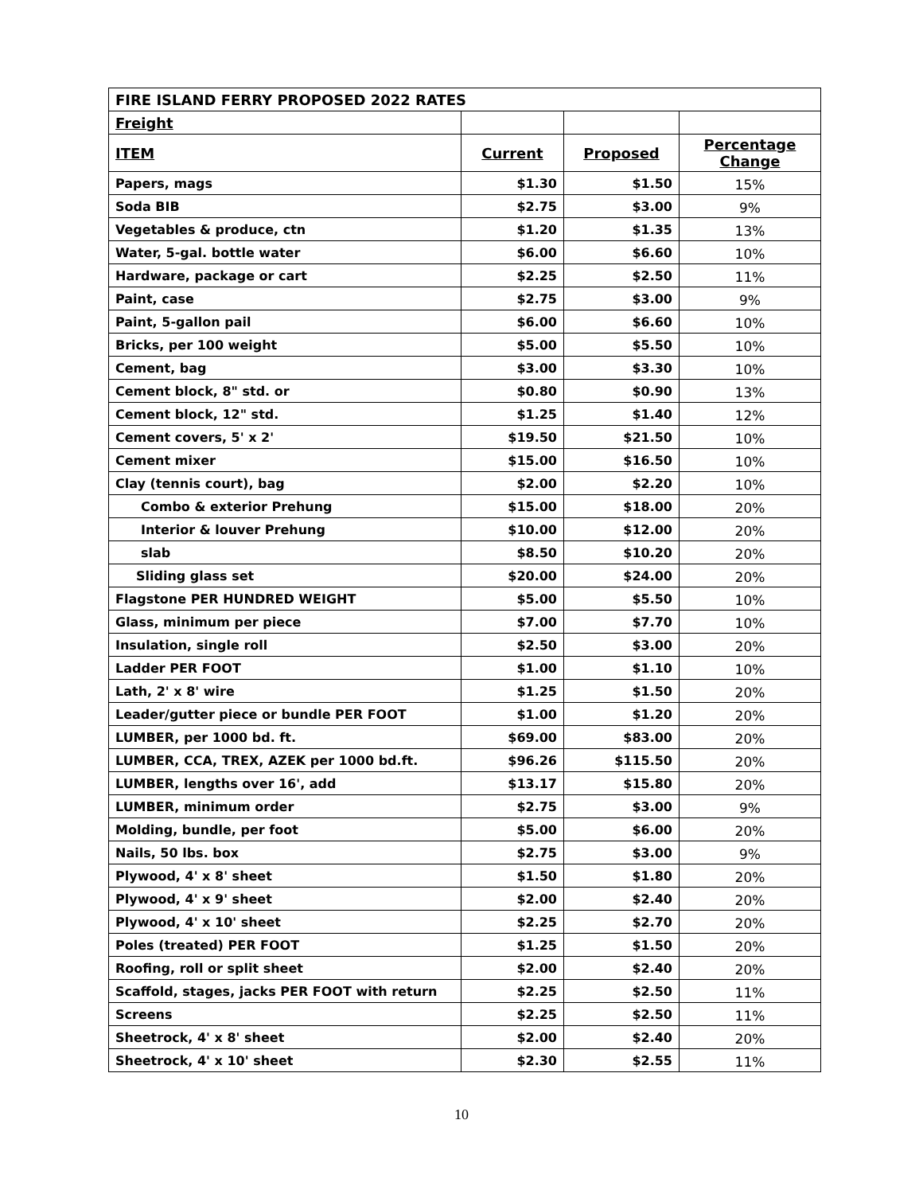| FIRE ISLAND FERRY PROPOSED 2022 RATES | | | |
| Freight | | | |
| ITEM | Current | Proposed | Percentage Change |
| Papers, mags | $1.30 | $1.50 | 15% |
| Soda BIB | $2.75 | $3.00 | 9% |
| Vegetables & produce, ctn | $1.20 | $1.35 | 13% |
| Water, 5-gal. bottle water | $6.00 | $6.60 | 10% |
| Hardware, package or cart | $2.25 | $2.50 | 11% |
| Paint, case | $2.75 | $3.00 | 9% |
| Paint, 5-gallon pail | $6.00 | $6.60 | 10% |
| Bricks, per 100 weight | $5.00 | $5.50 | 10% |
| Cement, bag | $3.00 | $3.30 | 10% |
| Cement block, 8" std. or | $0.80 | $0.90 | 13% |
| Cement block, 12" std. | $1.25 | $1.40 | 12% |
| Cement covers, 5' x 2' | $19.50 | $21.50 | 10% |
| Cement mixer | $15.00 | $16.50 | 10% |
| Clay (tennis court), bag | $2.00 | $2.20 | 10% |
| Combo & exterior Prehung | $15.00 | $18.00 | 20% |
| Interior & louver Prehung | $10.00 | $12.00 | 20% |
| slab | $8.50 | $10.20 | 20% |
| Sliding glass set | $20.00 | $24.00 | 20% |
| Flagstone PER HUNDRED WEIGHT | $5.00 | $5.50 | 10% |
| Glass, minimum per piece | $7.00 | $7.70 | 10% |
| Insulation, single roll | $2.50 | $3.00 | 20% |
| Ladder PER FOOT | $1.00 | $1.10 | 10% |
| Lath, 2' x 8' wire | $1.25 | $1.50 | 20% |
| Leader/gutter piece or bundle PER FOOT | $1.00 | $1.20 | 20% |
| LUMBER, per 1000 bd. ft. | $69.00 | $83.00 | 20% |
| LUMBER, CCA, TREX, AZEK per 1000 bd.ft. | $96.26 | $115.50 | 20% |
| LUMBER, lengths over 16', add | $13.17 | $15.80 | 20% |
| LUMBER, minimum order | $2.75 | $3.00 | 9% |
| Molding, bundle, per foot | $5.00 | $6.00 | 20% |
| Nails, 50 lbs. box | $2.75 | $3.00 | 9% |
| Plywood, 4' x 8' sheet | $1.50 | $1.80 | 20% |
| Plywood, 4' x 9' sheet | $2.00 | $2.40 | 20% |
| Plywood, 4' x 10' sheet | $2.25 | $2.70 | 20% |
| Poles (treated) PER FOOT | $1.25 | $1.50 | 20% |
| Roofing, roll or split sheet | $2.00 | $2.40 | 20% |
| Scaffold, stages, jacks PER FOOT with return | $2.25 | $2.50 | 11% |
| Screens | $2.25 | $2.50 | 11% |
| Sheetrock, 4' x 8' sheet | $2.00 | $2.40 | 20% |
| Sheetrock, 4' x 10' sheet | $2.30 | $2.55 | 11% |
10